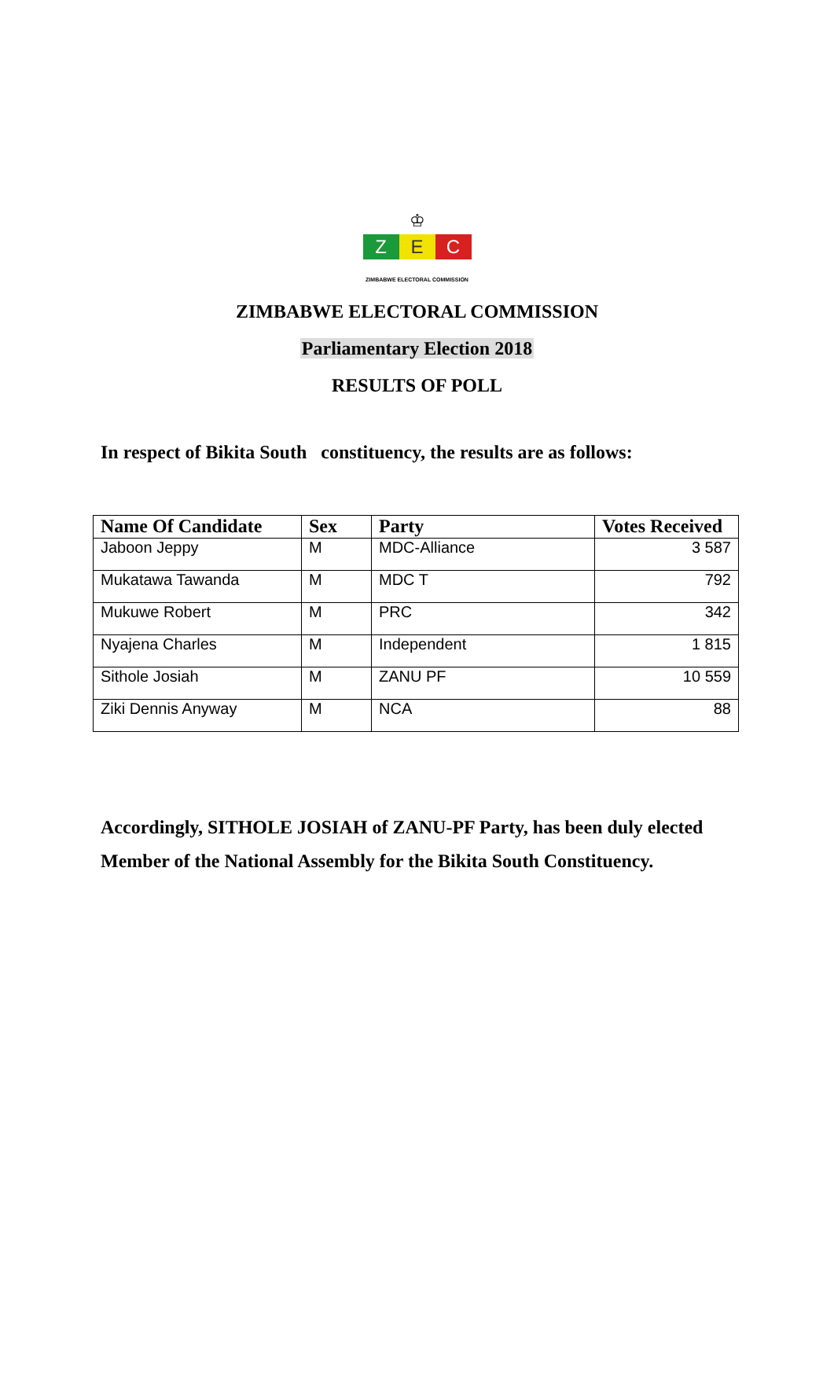♔
Z E C
ZIMBABWE ELECTORAL COMMISSION
ZIMBABWE ELECTORAL COMMISSION
Parliamentary Election 2018
RESULTS OF POLL
In respect of Bikita South constituency, the results are as follows:
| Name Of Candidate | Sex | Party | Votes Received |
| --- | --- | --- | --- |
| Jaboon Jeppy | M | MDC-Alliance | 3 587 |
| Mukatawa Tawanda | M | MDC T | 792 |
| Mukuwe Robert | M | PRC | 342 |
| Nyajena Charles | M | Independent | 1 815 |
| Sithole Josiah | M | ZANU PF | 10 559 |
| Ziki Dennis Anyway | M | NCA | 88 |
Accordingly, SITHOLE JOSIAH of ZANU-PF Party, has been duly elected Member of the National Assembly for the Bikita South Constituency.